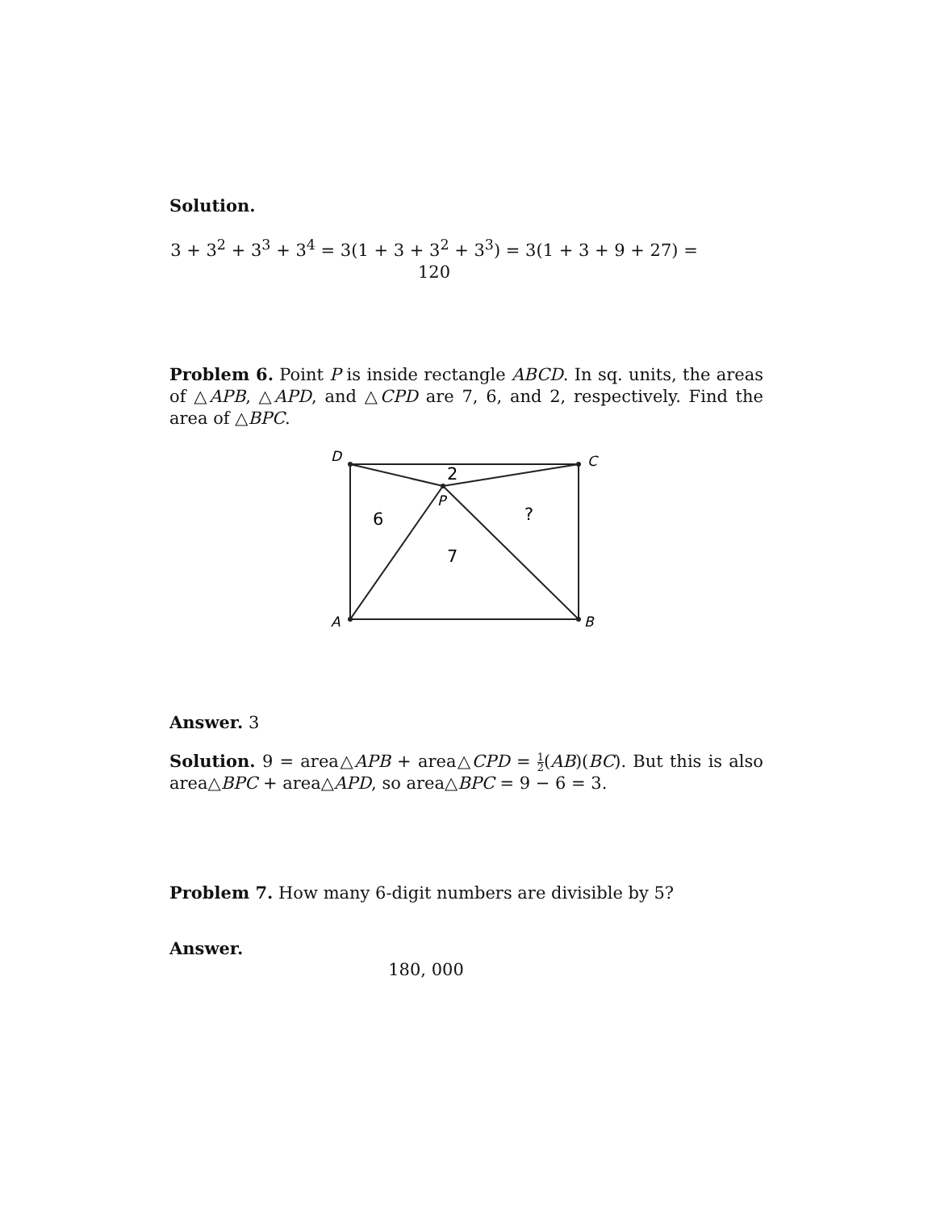Solution.
3 + 3<sup>2</sup> + 3<sup>3</sup> + 3<sup>4</sup> = 3(1 + 3 + 3<sup>2</sup> + 3<sup>3</sup>) = 3(1 + 3 + 9 + 27) = 120
Problem 6. Point P is inside rectangle ABCD. In sq. units, the areas of △APB, △APD, and △CPD are 7, 6, and 2, respectively. Find the area of △BPC.
D
C
A
B
P
2
6
?
7
Answer. 3
Solution. 9 = area△APB + area△CPD = 1 2(AB)(BC). But this is also area△BPC + area△APD, so area△BPC = 9 − 6 = 3.
Problem 7. How many 6-digit numbers are divisible by 5?
Answer.
180, 000